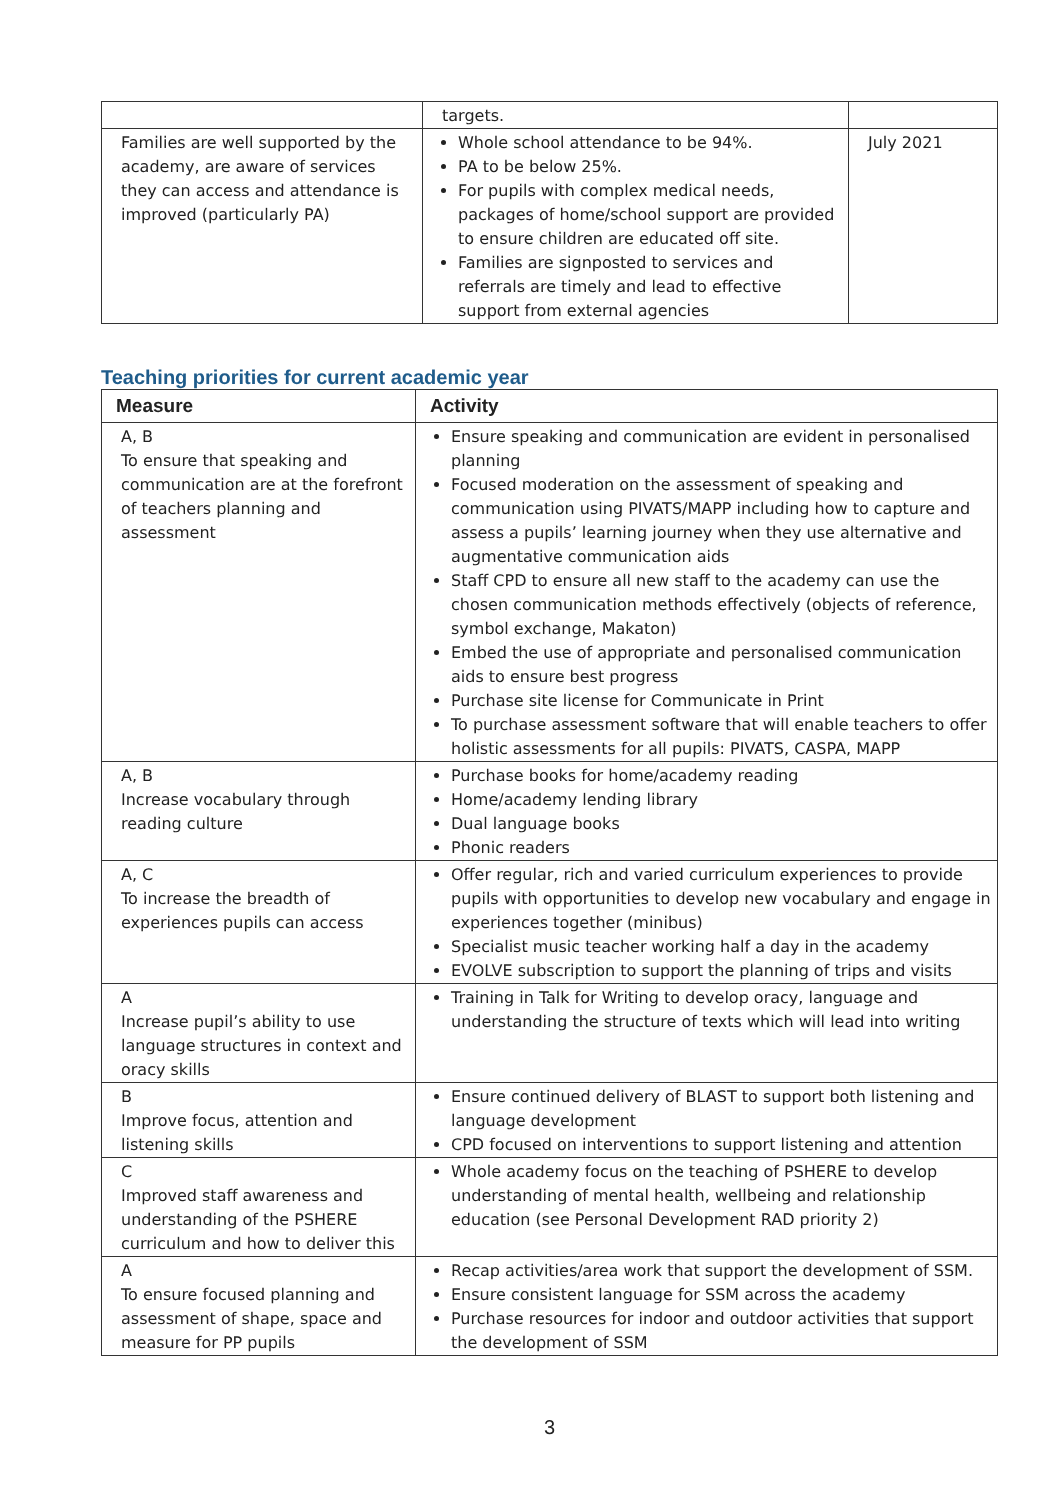| | targets. | |
| Families are well supported by the academy, are aware of services they can access and attendance is improved (particularly PA) | Whole school attendance to be 94%. PA to be below 25%. For pupils with complex medical needs, packages of home/school support are provided to ensure children are educated off site. Families are signposted to services and referrals are timely and lead to effective support from external agencies | July 2021 |
Teaching priorities for current academic year
| Measure | Activity |
| --- | --- |
| A, B To ensure that speaking and communication are at the forefront of teachers planning and assessment | Ensure speaking and communication are evident in personalised planning Focused moderation on the assessment of speaking and communication using PIVATS/MAPP including how to capture and assess a pupils’ learning journey when they use alternative and augmentative communication aids Staff CPD to ensure all new staff to the academy can use the chosen communication methods effectively (objects of reference, symbol exchange, Makaton) Embed the use of appropriate and personalised communication aids to ensure best progress Purchase site license for Communicate in Print To purchase assessment software that will enable teachers to offer holistic assessments for all pupils: PIVATS, CASPA, MAPP |
| A, B Increase vocabulary through reading culture | Purchase books for home/academy reading Home/academy lending library Dual language books Phonic readers |
| A, C To increase the breadth of experiences pupils can access | Offer regular, rich and varied curriculum experiences to provide pupils with opportunities to develop new vocabulary and engage in experiences together (minibus) Specialist music teacher working half a day in the academy EVOLVE subscription to support the planning of trips and visits |
| A Increase pupil’s ability to use language structures in context and oracy skills | Training in Talk for Writing to develop oracy, language and understanding the structure of texts which will lead into writing |
| B Improve focus, attention and listening skills | Ensure continued delivery of BLAST to support both listening and language development CPD focused on interventions to support listening and attention |
| C Improved staff awareness and understanding of the PSHERE curriculum and how to deliver this | Whole academy focus on the teaching of PSHERE to develop understanding of mental health, wellbeing and relationship education (see Personal Development RAD priority 2) |
| A To ensure focused planning and assessment of shape, space and measure for PP pupils | Recap activities/area work that support the development of SSM. Ensure consistent language for SSM across the academy Purchase resources for indoor and outdoor activities that support the development of SSM |
3